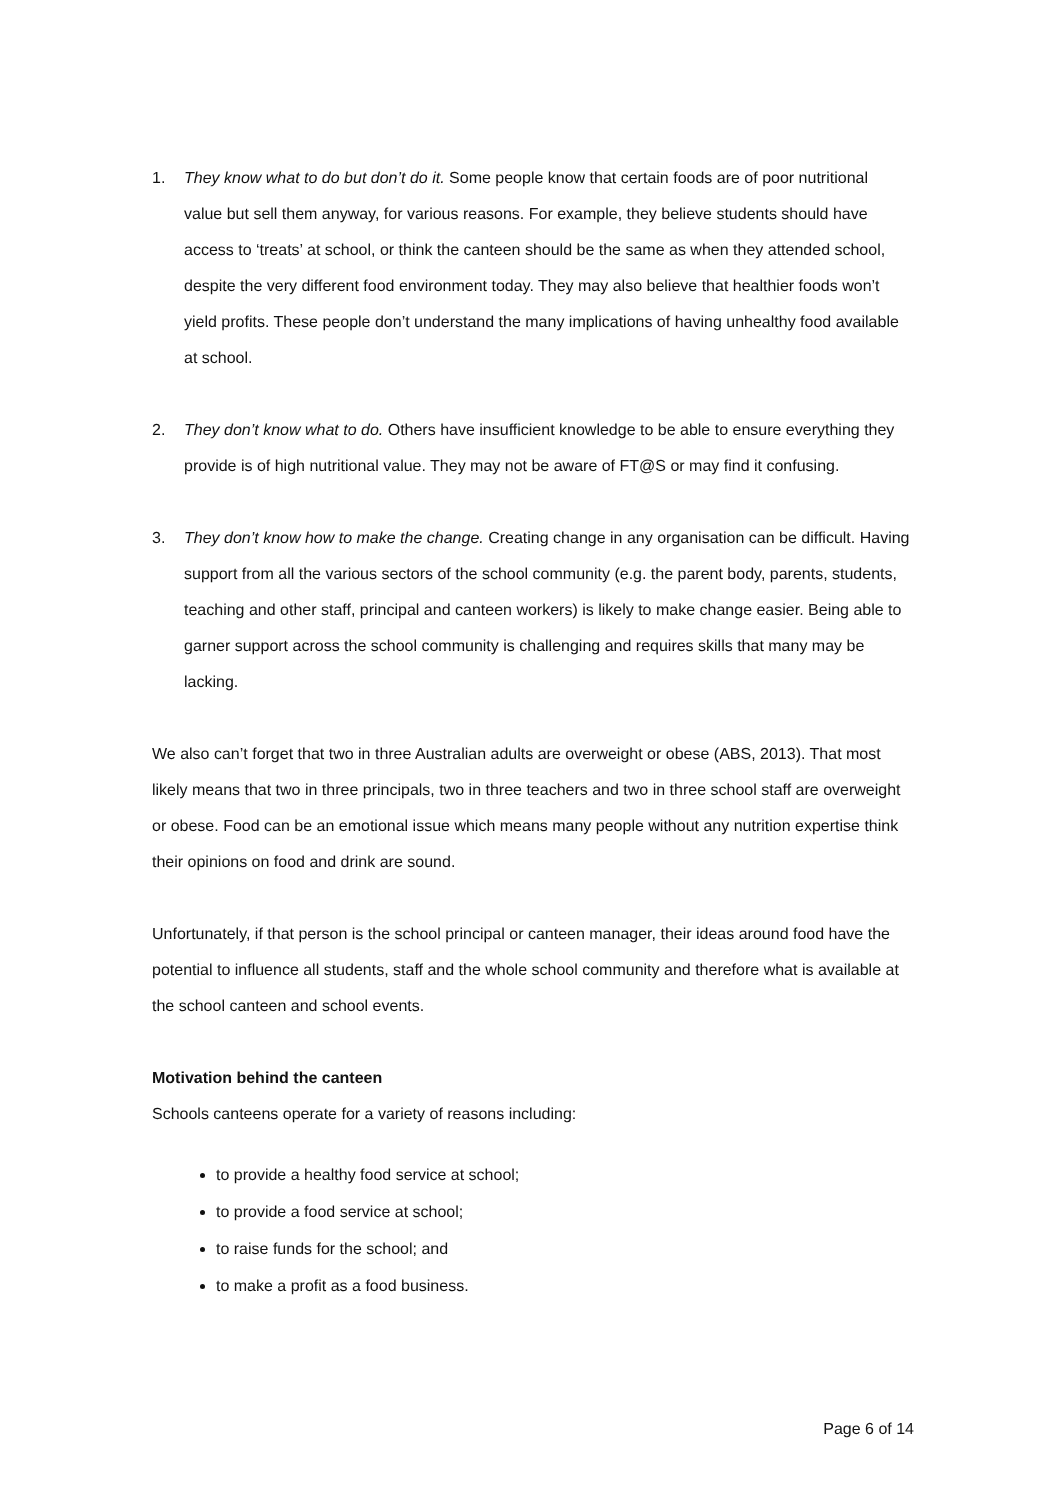1. They know what to do but don’t do it. Some people know that certain foods are of poor nutritional value but sell them anyway, for various reasons. For example, they believe students should have access to ‘treats’ at school, or think the canteen should be the same as when they attended school, despite the very different food environment today. They may also believe that healthier foods won’t yield profits. These people don’t understand the many implications of having unhealthy food available at school.
2. They don’t know what to do. Others have insufficient knowledge to be able to ensure everything they provide is of high nutritional value. They may not be aware of FT@S or may find it confusing.
3. They don’t know how to make the change. Creating change in any organisation can be difficult. Having support from all the various sectors of the school community (e.g. the parent body, parents, students, teaching and other staff, principal and canteen workers) is likely to make change easier. Being able to garner support across the school community is challenging and requires skills that many may be lacking.
We also can’t forget that two in three Australian adults are overweight or obese (ABS, 2013). That most likely means that two in three principals, two in three teachers and two in three school staff are overweight or obese. Food can be an emotional issue which means many people without any nutrition expertise think their opinions on food and drink are sound.
Unfortunately, if that person is the school principal or canteen manager, their ideas around food have the potential to influence all students, staff and the whole school community and therefore what is available at the school canteen and school events.
Motivation behind the canteen
Schools canteens operate for a variety of reasons including:
to provide a healthy food service at school;
to provide a food service at school;
to raise funds for the school; and
to make a profit as a food business.
Page 6 of 14